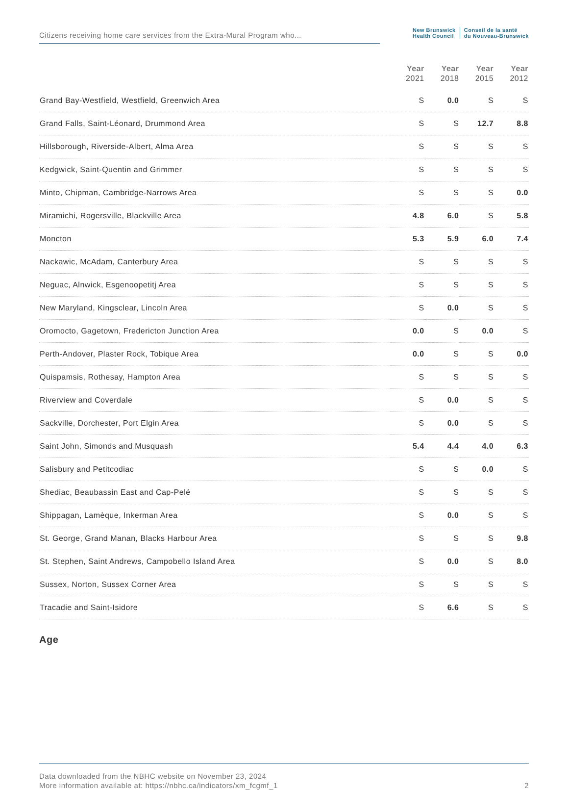Citizens receiving home care services from the Extra-Mural Program who...
New Brunswick
Health Council Conseil de la santé
du Nouveau-Brunswick
| | Year 2021 | Year 2018 | Year 2015 | Year 2012 |
| --- | --- | --- | --- | --- |
| Grand Bay-Westfield, Westfield, Greenwich Area | S | 0.0 | S | S |
| Grand Falls, Saint-Léonard, Drummond Area | S | S | 12.7 | 8.8 |
| Hillsborough, Riverside-Albert, Alma Area | S | S | S | S |
| Kedgwick, Saint-Quentin and Grimmer | S | S | S | S |
| Minto, Chipman, Cambridge-Narrows Area | S | S | S | 0.0 |
| Miramichi, Rogersville, Blackville Area | 4.8 | 6.0 | S | 5.8 |
| Moncton | 5.3 | 5.9 | 6.0 | 7.4 |
| Nackawic, McAdam, Canterbury Area | S | S | S | S |
| Neguac, Alnwick, Esgenoopetitj Area | S | S | S | S |
| New Maryland, Kingsclear, Lincoln Area | S | 0.0 | S | S |
| Oromocto, Gagetown, Fredericton Junction Area | 0.0 | S | 0.0 | S |
| Perth-Andover, Plaster Rock, Tobique Area | 0.0 | S | S | 0.0 |
| Quispamsis, Rothesay, Hampton Area | S | S | S | S |
| Riverview and Coverdale | S | 0.0 | S | S |
| Sackville, Dorchester, Port Elgin Area | S | 0.0 | S | S |
| Saint John, Simonds and Musquash | 5.4 | 4.4 | 4.0 | 6.3 |
| Salisbury and Petitcodiac | S | S | 0.0 | S |
| Shediac, Beaubassin East and Cap-Pelé | S | S | S | S |
| Shippagan, Lamèque, Inkerman Area | S | 0.0 | S | S |
| St. George, Grand Manan, Blacks Harbour Area | S | S | S | 9.8 |
| St. Stephen, Saint Andrews, Campobello Island Area | S | 0.0 | S | 8.0 |
| Sussex, Norton, Sussex Corner Area | S | S | S | S |
| Tracadie and Saint-Isidore | S | 6.6 | S | S |
Age
Data downloaded from the NBHC website on November 23, 2024
More information available at: https://nbhc.ca/indicators/xm_fcgmf_1
2